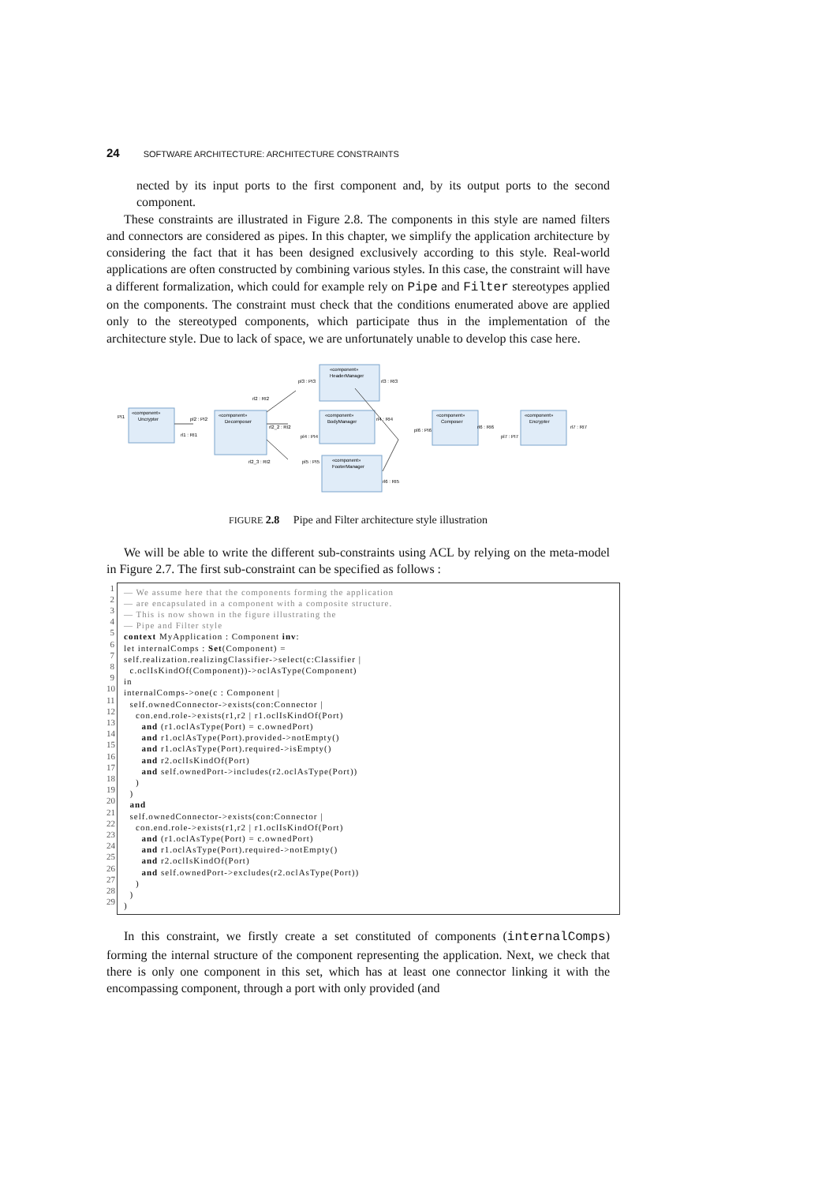24 SOFTWARE ARCHITECTURE: ARCHITECTURE CONSTRAINTS
nected by its input ports to the first component and, by its output ports to the second component.
These constraints are illustrated in Figure 2.8. The components in this style are named filters and connectors are considered as pipes. In this chapter, we simplify the application architecture by considering the fact that it has been designed exclusively according to this style. Real-world applications are often constructed by combining various styles. In this case, the constraint will have a different formalization, which could for example rely on Pipe and Filter stereotypes applied on the components. The constraint must check that the conditions enumerated above are applied only to the stereotyped components, which participate thus in the implementation of the architecture style. Due to lack of space, we are unfortunately unable to develop this case here.
«component»
Uncrypter
«component»
Decomposer
«component»
HeaderManager
«component»
BodyManager
«component»
FooterManager
«component»
Composer
«component»
Encrypter
PI1
pl2 : PI2
rl1 : RI1
rl2 : RI2
rl2_2 : RI2
rl2_3 : RI2
pl3 : PI3
rl3 : RI3
rl4 : RI4
pl4 : PI4
pl5 : PI5
rl6 : RI5
pl6 : PI6
rl6 : RI6
pl7 : PI7
rl7 : RI7
FIGURE 2.8 Pipe and Filter architecture style illustration
We will be able to write the different sub-constraints using ACL by relying on the meta-model in Figure 2.7. The first sub-constraint can be specified as follows :
1
2
3
4
5
6
7
8
9
10
11
12
13
14
15
16
17
18
19
20
21
22
23
24
25
26
27
28
29
— We assume here that the components forming the application — are encapsulated in a component with a composite structure. — This is now shown in the figure illustrating the — Pipe and Filter style context MyApplication : Component inv: let internalComps : Set(Component) = self.realization.realizingClassifier->select(c:Classifier | c.oclIsKindOf(Component))->oclAsType(Component) in internalComps->one(c : Component | self.ownedConnector->exists(con:Connector | con.end.role->exists(r1,r2 | r1.oclIsKindOf(Port) and (r1.oclAsType(Port) = c.ownedPort) and r1.oclAsType(Port).provided->notEmpty() and r1.oclAsType(Port).required->isEmpty() and r2.oclIsKindOf(Port) and self.ownedPort->includes(r2.oclAsType(Port)) ) ) and self.ownedConnector->exists(con:Connector | con.end.role->exists(r1,r2 | r1.oclIsKindOf(Port) and (r1.oclAsType(Port) = c.ownedPort) and r1.oclAsType(Port).required->notEmpty() and r2.oclIsKindOf(Port) and self.ownedPort->excludes(r2.oclAsType(Port)) ) ) )
In this constraint, we firstly create a set constituted of components (internalComps) forming the internal structure of the component representing the application. Next, we check that there is only one component in this set, which has at least one connector linking it with the encompassing component, through a port with only provided (and